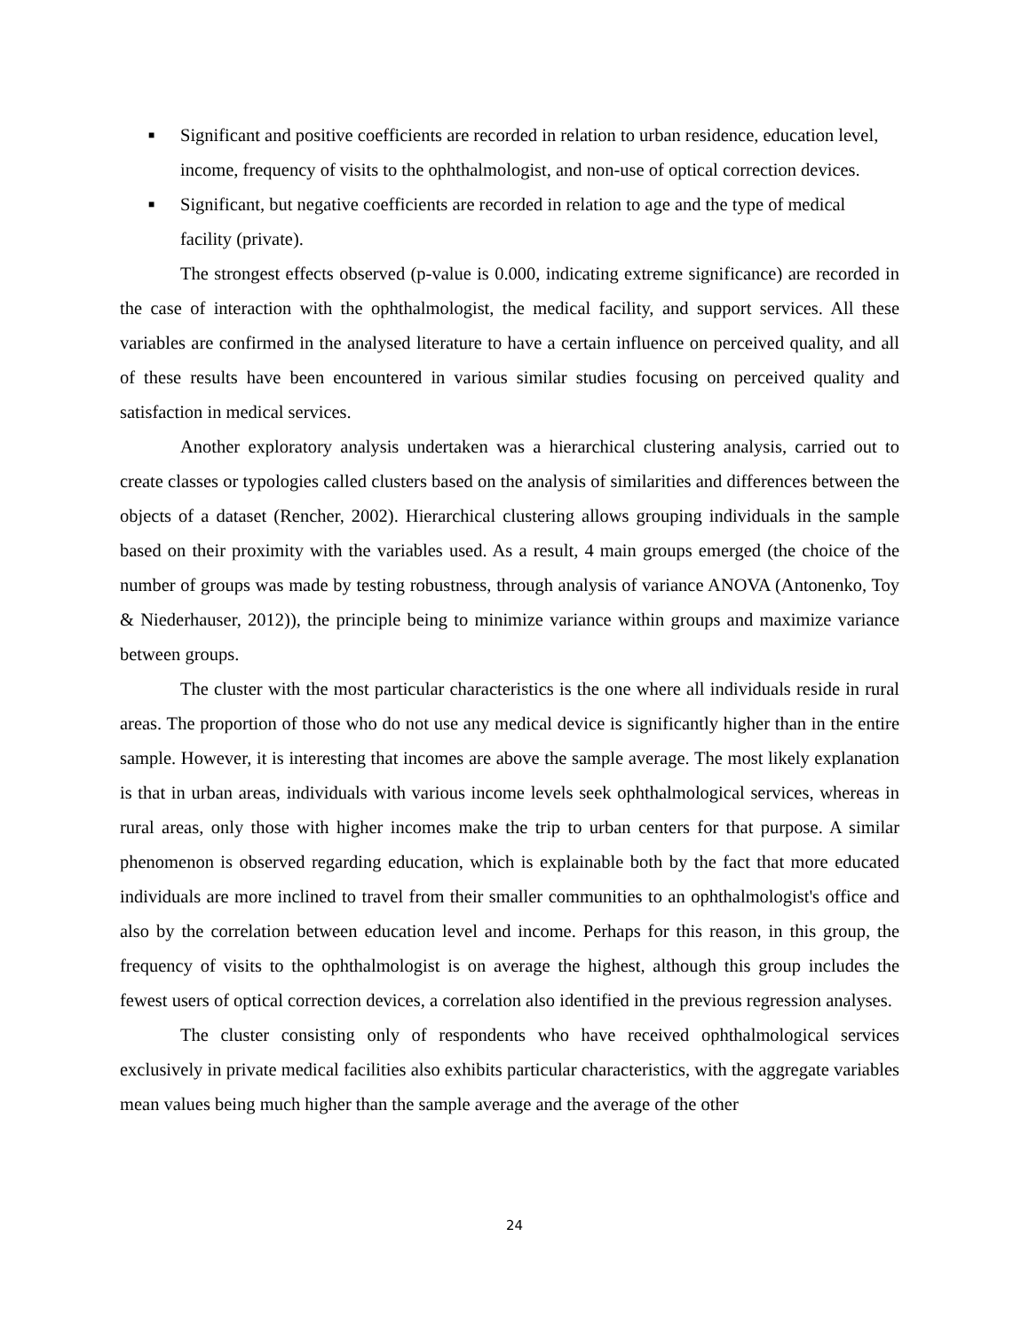■ Significant and positive coefficients are recorded in relation to urban residence, education level, income, frequency of visits to the ophthalmologist, and non-use of optical correction devices.
■ Significant, but negative coefficients are recorded in relation to age and the type of medical facility (private).
The strongest effects observed (p-value is 0.000, indicating extreme significance) are recorded in the case of interaction with the ophthalmologist, the medical facility, and support services. All these variables are confirmed in the analysed literature to have a certain influence on perceived quality, and all of these results have been encountered in various similar studies focusing on perceived quality and satisfaction in medical services.
Another exploratory analysis undertaken was a hierarchical clustering analysis, carried out to create classes or typologies called clusters based on the analysis of similarities and differences between the objects of a dataset (Rencher, 2002). Hierarchical clustering allows grouping individuals in the sample based on their proximity with the variables used. As a result, 4 main groups emerged (the choice of the number of groups was made by testing robustness, through analysis of variance ANOVA (Antonenko, Toy & Niederhauser, 2012)), the principle being to minimize variance within groups and maximize variance between groups.
The cluster with the most particular characteristics is the one where all individuals reside in rural areas. The proportion of those who do not use any medical device is significantly higher than in the entire sample. However, it is interesting that incomes are above the sample average. The most likely explanation is that in urban areas, individuals with various income levels seek ophthalmological services, whereas in rural areas, only those with higher incomes make the trip to urban centers for that purpose. A similar phenomenon is observed regarding education, which is explainable both by the fact that more educated individuals are more inclined to travel from their smaller communities to an ophthalmologist's office and also by the correlation between education level and income. Perhaps for this reason, in this group, the frequency of visits to the ophthalmologist is on average the highest, although this group includes the fewest users of optical correction devices, a correlation also identified in the previous regression analyses.
The cluster consisting only of respondents who have received ophthalmological services exclusively in private medical facilities also exhibits particular characteristics, with the aggregate variables mean values being much higher than the sample average and the average of the other
24